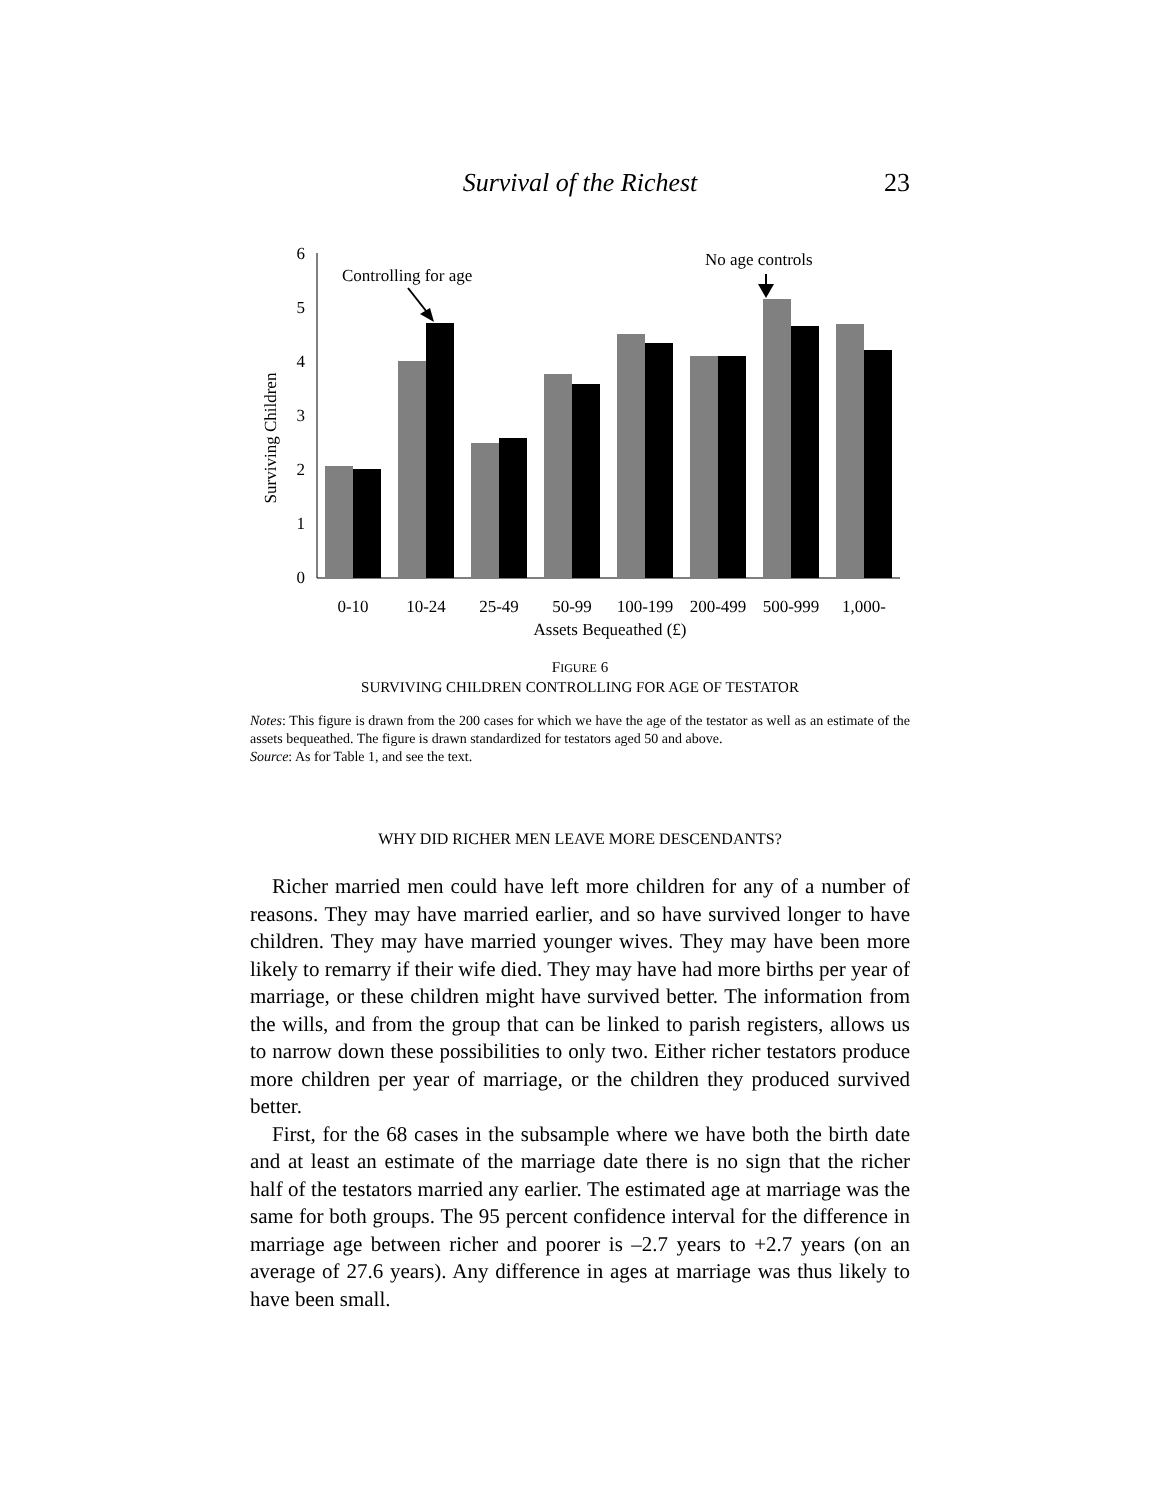Survival of the Richest 23
Surviving Children
0
1
2
3
4
5
6
0-10
10-24
25-49
50-99
100-199
200-499
500-999
1,000-
Assets Bequeathed (£)
Controlling for age
No age controls
FIGURE 6
SURVIVING CHILDREN CONTROLLING FOR AGE OF TESTATOR
Notes: This figure is drawn from the 200 cases for which we have the age of the testator as well as an estimate of the assets bequeathed. The figure is drawn standardized for testators aged 50 and above.
Source: As for Table 1, and see the text.
WHY DID RICHER MEN LEAVE MORE DESCENDANTS?
Richer married men could have left more children for any of a number of reasons. They may have married earlier, and so have survived longer to have children. They may have married younger wives. They may have been more likely to remarry if their wife died. They may have had more births per year of marriage, or these children might have survived better. The information from the wills, and from the group that can be linked to parish registers, allows us to narrow down these possibilities to only two. Either richer testators produce more children per year of marriage, or the children they produced survived better.
First, for the 68 cases in the subsample where we have both the birth date and at least an estimate of the marriage date there is no sign that the richer half of the testators married any earlier. The estimated age at marriage was the same for both groups. The 95 percent confidence interval for the difference in marriage age between richer and poorer is –2.7 years to +2.7 years (on an average of 27.6 years). Any difference in ages at marriage was thus likely to have been small.